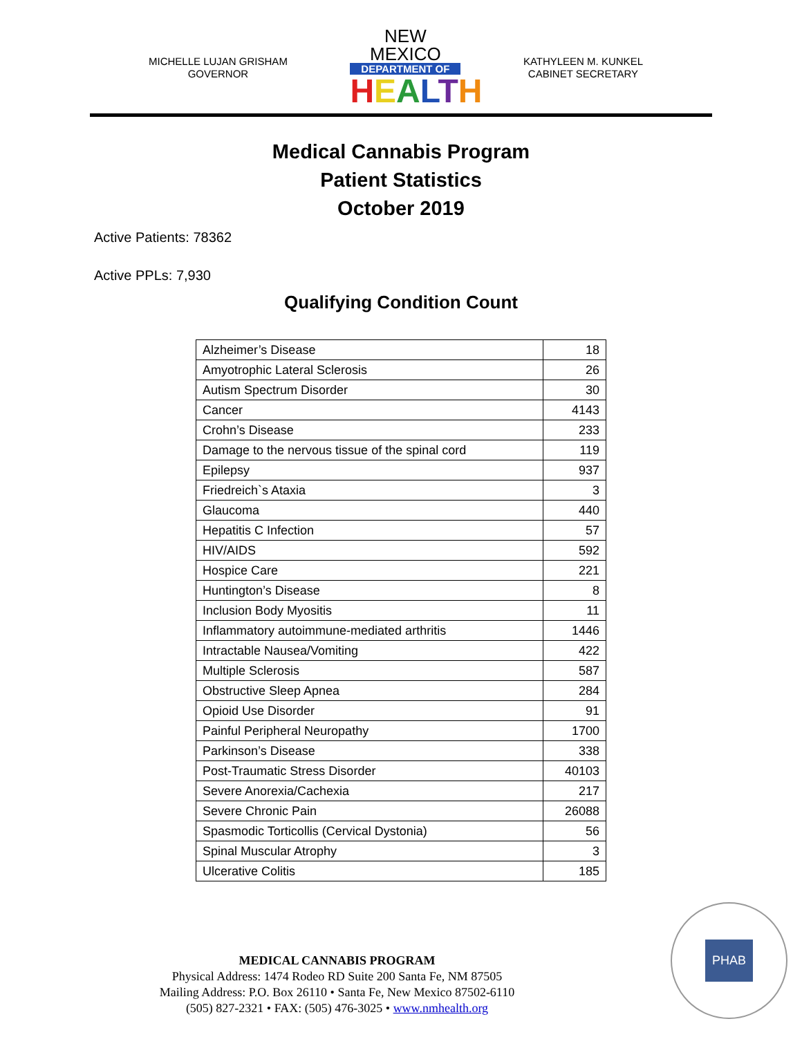MICHELLE LUJAN GRISHAM
GOVERNOR
NEW MEXICO
DEPARTMENT OF
HEALTH
KATHYLEEN M. KUNKEL
CABINET SECRETARY
Medical Cannabis Program
Patient Statistics
October 2019
Active Patients: 78362
Active PPLs: 7,930
Qualifying Condition Count
| Alzheimer’s Disease | 18 |
| Amyotrophic Lateral Sclerosis | 26 |
| Autism Spectrum Disorder | 30 |
| Cancer | 4143 |
| Crohn’s Disease | 233 |
| Damage to the nervous tissue of the spinal cord | 119 |
| Epilepsy | 937 |
| Friedreich`s Ataxia | 3 |
| Glaucoma | 440 |
| Hepatitis C Infection | 57 |
| HIV/AIDS | 592 |
| Hospice Care | 221 |
| Huntington’s Disease | 8 |
| Inclusion Body Myositis | 11 |
| Inflammatory autoimmune-mediated arthritis | 1446 |
| Intractable Nausea/Vomiting | 422 |
| Multiple Sclerosis | 587 |
| Obstructive Sleep Apnea | 284 |
| Opioid Use Disorder | 91 |
| Painful Peripheral Neuropathy | 1700 |
| Parkinson’s Disease | 338 |
| Post-Traumatic Stress Disorder | 40103 |
| Severe Anorexia/Cachexia | 217 |
| Severe Chronic Pain | 26088 |
| Spasmodic Torticollis (Cervical Dystonia) | 56 |
| Spinal Muscular Atrophy | 3 |
| Ulcerative Colitis | 185 |
MEDICAL CANNABIS PROGRAM
Physical Address: 1474 Rodeo RD Suite 200 Santa Fe, NM 87505
Mailing Address: P.O. Box 26110 • Santa Fe, New Mexico 87502-6110
(505) 827-2321 • FAX: (505) 476-3025 • www.nmhealth.org
PHAB